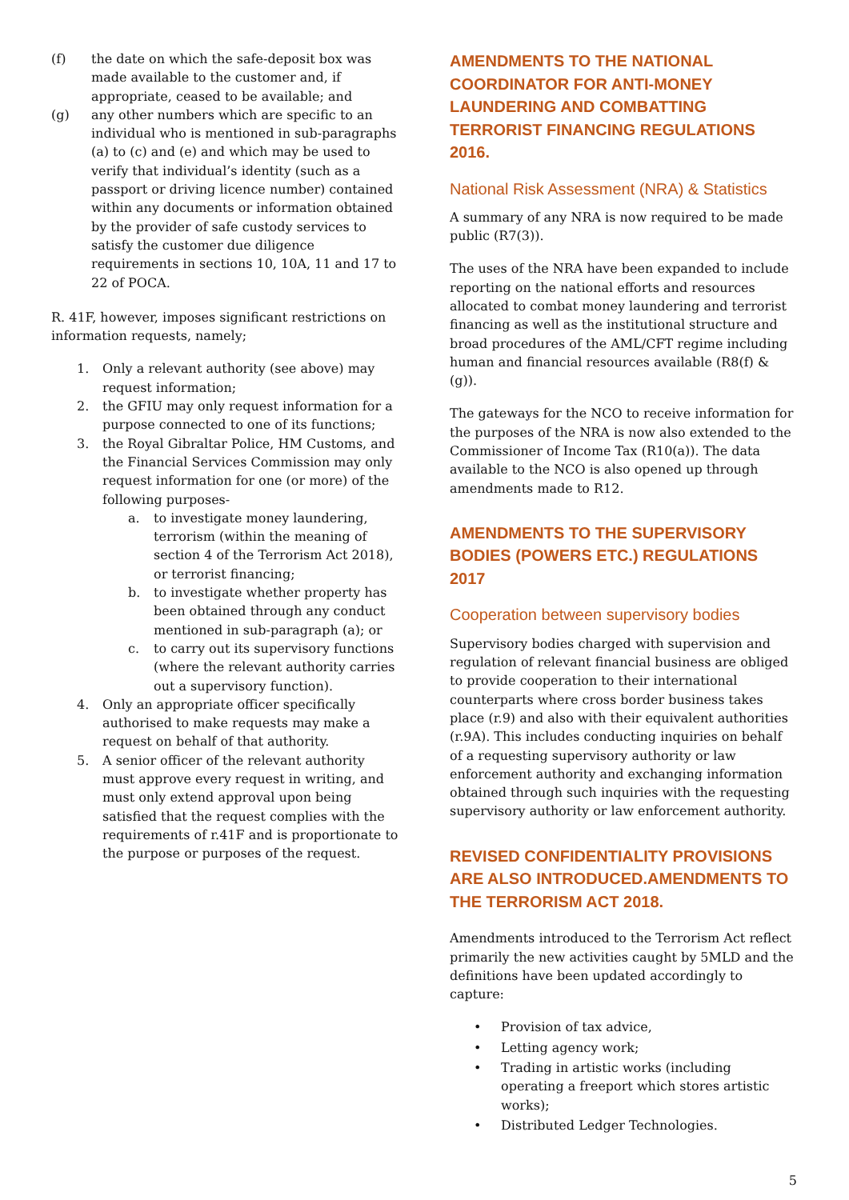(f) the date on which the safe-deposit box was made available to the customer and, if appropriate, ceased to be available; and
(g) any other numbers which are specific to an individual who is mentioned in sub-paragraphs (a) to (c) and (e) and which may be used to verify that individual’s identity (such as a passport or driving licence number) contained within any documents or information obtained by the provider of safe custody services to satisfy the customer due diligence requirements in sections 10, 10A, 11 and 17 to 22 of POCA.
R. 41F, however, imposes significant restrictions on information requests, namely;
1. Only a relevant authority (see above) may request information;
2. the GFIU may only request information for a purpose connected to one of its functions;
3. the Royal Gibraltar Police, HM Customs, and the Financial Services Commission may only request information for one (or more) of the following purposes-
a. to investigate money laundering, terrorism (within the meaning of section 4 of the Terrorism Act 2018), or terrorist financing;
b. to investigate whether property has been obtained through any conduct mentioned in sub-paragraph (a); or
c. to carry out its supervisory functions (where the relevant authority carries out a supervisory function).
4. Only an appropriate officer specifically authorised to make requests may make a request on behalf of that authority.
5. A senior officer of the relevant authority must approve every request in writing, and must only extend approval upon being satisfied that the request complies with the requirements of r.41F and is proportionate to the purpose or purposes of the request.
AMENDMENTS TO THE NATIONAL COORDINATOR FOR ANTI-MONEY LAUNDERING AND COMBATTING TERRORIST FINANCING REGULATIONS 2016.
National Risk Assessment (NRA) & Statistics
A summary of any NRA is now required to be made public (R7(3)).
The uses of the NRA have been expanded to include reporting on the national efforts and resources allocated to combat money laundering and terrorist financing as well as the institutional structure and broad procedures of the AML/CFT regime including human and financial resources available (R8(f) & (g)).
The gateways for the NCO to receive information for the purposes of the NRA is now also extended to the Commissioner of Income Tax (R10(a)). The data available to the NCO is also opened up through amendments made to R12.
AMENDMENTS TO THE SUPERVISORY BODIES (POWERS ETC.) REGULATIONS 2017
Cooperation between supervisory bodies
Supervisory bodies charged with supervision and regulation of relevant financial business are obliged to provide cooperation to their international counterparts where cross border business takes place (r.9) and also with their equivalent authorities (r.9A). This includes conducting inquiries on behalf of a requesting supervisory authority or law enforcement authority and exchanging information obtained through such inquiries with the requesting supervisory authority or law enforcement authority.
REVISED CONFIDENTIALITY PROVISIONS ARE ALSO INTRODUCED.AMENDMENTS TO THE TERRORISM ACT 2018.
Amendments introduced to the Terrorism Act reflect primarily the new activities caught by 5MLD and the definitions have been updated accordingly to capture:
• Provision of tax advice,
• Letting agency work;
• Trading in artistic works (including operating a freeport which stores artistic works);
• Distributed Ledger Technologies.
5